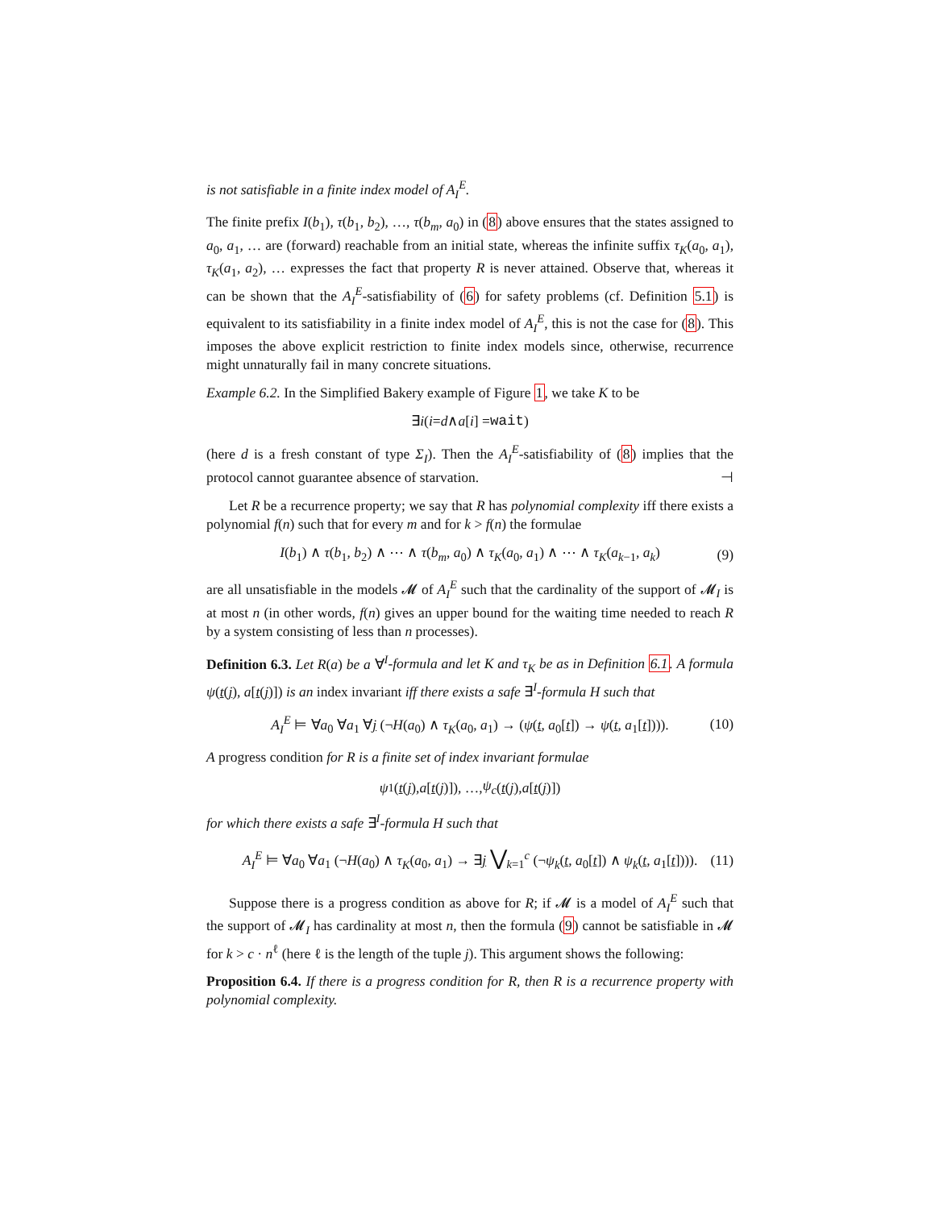is not satisfiable in a finite index model of A<sub>I</sub><sup>E</sup>.
The finite prefix I(b<sub>1</sub>), τ(b<sub>1</sub>, b<sub>2</sub>), …, τ(b<sub>m</sub>, a<sub>0</sub>) in (8) above ensures that the states assigned to a<sub>0</sub>, a<sub>1</sub>, … are (forward) reachable from an initial state, whereas the infinite suffix τ<sub>K</sub>(a<sub>0</sub>, a<sub>1</sub>), τ<sub>K</sub>(a<sub>1</sub>, a<sub>2</sub>), … expresses the fact that property R is never attained. Observe that, whereas it can be shown that the A<sub>I</sub><sup>E</sup>-satisfiability of (6) for safety problems (cf. Definition 5.1) is equivalent to its satisfiability in a finite index model of A<sub>I</sub><sup>E</sup>, this is not the case for (8). This imposes the above explicit restriction to finite index models since, otherwise, recurrence might unnaturally fail in many concrete situations.
Example 6.2. In the Simplified Bakery example of Figure 1, we take K to be
∃ i (i = d ∧ a [i] = wait)
(here d is a fresh constant of type Σ<sub>I</sub>). Then the A<sub>I</sub><sup>E</sup>-satisfiability of (8) implies that the protocol cannot guarantee absence of starvation. ⊣
Let R be a recurrence property; we say that R has polynomial complexity iff there exists a polynomial f(n) such that for every m and for k > f(n) the formulae
I(b<sub>1</sub>) ∧ τ(b<sub>1</sub>, b<sub>2</sub>) ∧ ⋯ ∧ τ(b<sub>m</sub>, a<sub>0</sub>) ∧ τ<sub>K</sub>(a<sub>0</sub>, a<sub>1</sub>) ∧ ⋯ ∧ τ<sub>K</sub>(a<sub>k−1</sub>, a<sub>k</sub>) (9)
are all unsatisfiable in the models 𝓜 of A<sub>I</sub><sup>E</sup> such that the cardinality of the support of 𝓜<sub>I</sub> is at most n (in other words, f(n) gives an upper bound for the waiting time needed to reach R by a system consisting of less than n processes).
Definition 6.3. Let R(a) be a ∀<sup>I</sup>-formula and let K and τ<sub>K</sub> be as in Definition 6.1. A formula ψ(t(j), a[t(j)]) is an index invariant iff there exists a safe ∃<sup>I</sup>-formula H such that
A<sub>I</sub><sup>E</sup> ⊨ ∀a<sub>0</sub> ∀a<sub>1</sub> ∀j (¬H(a<sub>0</sub>) ∧ τ<sub>K</sub>(a<sub>0</sub>, a<sub>1</sub>) → (ψ(t, a<sub>0</sub>[t]) → ψ(t, a<sub>1</sub>[t]))). (10)
A progress condition for R is a finite set of index invariant formulae
ψ<sub>1</sub>(t (j), a [t (j)]), …, ψ<sub>c</sub> (t (j), a [t (j)])
for which there exists a safe ∃<sup>I</sup>-formula H such that
A<sub>I</sub><sup>E</sup> ⊨ ∀a<sub>0</sub> ∀a<sub>1</sub> (¬H(a<sub>0</sub>) ∧ τ<sub>K</sub>(a<sub>0</sub>, a<sub>1</sub>) → ∃j ⋁<sub>k=1</sub><sup>c</sup> (¬ψ<sub>k</sub>(t, a<sub>0</sub>[t]) ∧ ψ<sub>k</sub>(t, a<sub>1</sub>[t]))). (11)
Suppose there is a progress condition as above for R; if 𝓜 is a model of A<sub>I</sub><sup>E</sup> such that the support of 𝓜<sub>I</sub> has cardinality at most n, then the formula (9) cannot be satisfiable in 𝓜 for k > c · n<sup>ℓ</sup> (here ℓ is the length of the tuple j). This argument shows the following:
Proposition 6.4. If there is a progress condition for R, then R is a recurrence property with polynomial complexity.